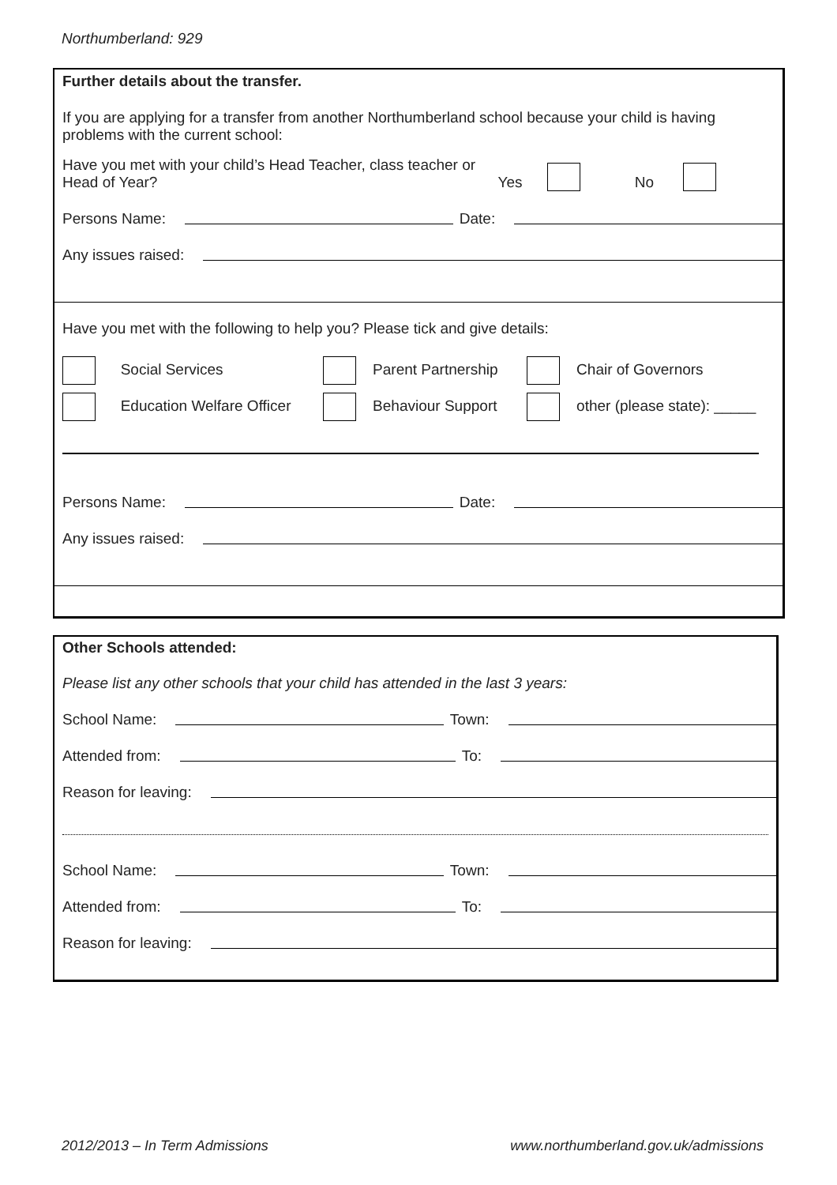Northumberland: 929
Further details about the transfer.
If you are applying for a transfer from another Northumberland school because your child is having problems with the current school:
Have you met with your child’s Head Teacher, class teacher or
Head of Year?
Yes No
Persons Name: Date:
Any issues raised:
Have you met with the following to help you? Please tick and give details:
Social Services
Parent Partnership
Chair of Governors
Education Welfare Officer
Behaviour Support
other (please state): _____
Persons Name: Date:
Any issues raised:
Other Schools attended:
Please list any other schools that your child has attended in the last 3 years:
School Name: Town:
Attended from: To:
Reason for leaving:
School Name: Town:
Attended from: To:
Reason for leaving:
2012/2013 – In Term Admissions
www.northumberland.gov.uk/admissions